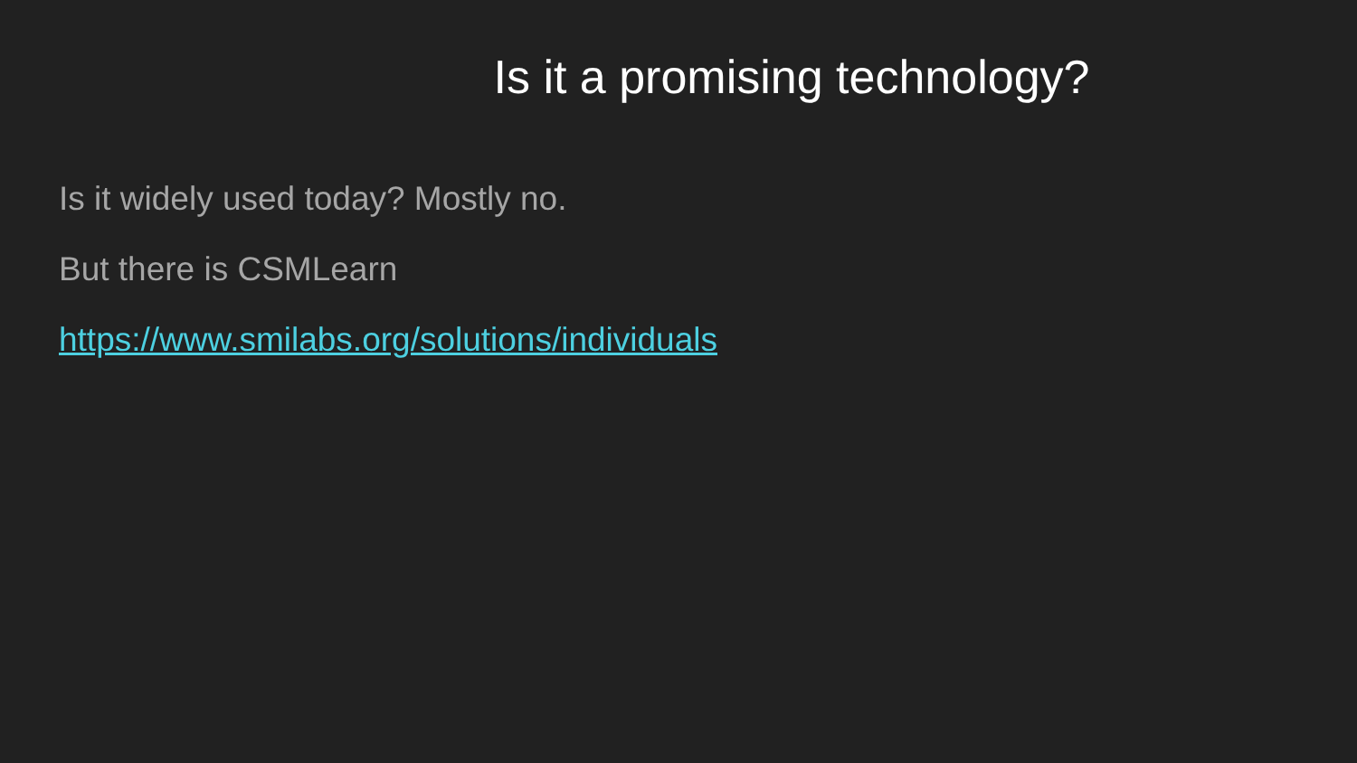Is it a promising technology?
Is it widely used today? Mostly no.
But there is CSMLearn
https://www.smilabs.org/solutions/individuals